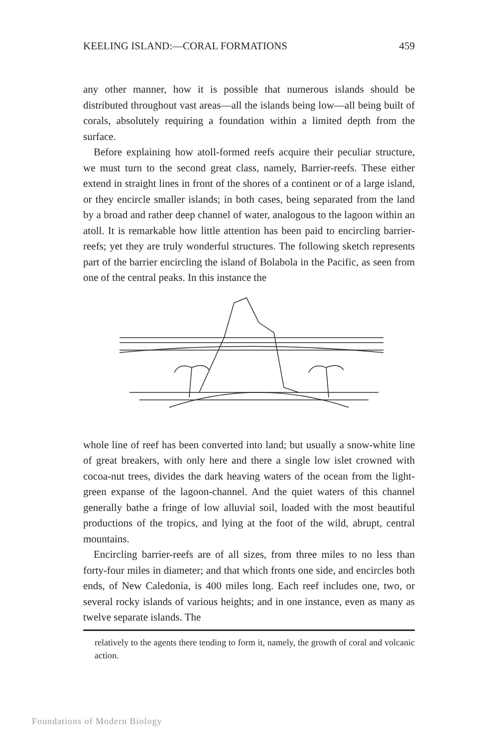KEELING ISLAND:—CORAL FORMATIONS 459
any other manner, how it is possible that numerous islands should be distributed throughout vast areas—all the islands being low—all being built of corals, absolutely requiring a foundation within a limited depth from the surface.
Before explaining how atoll-formed reefs acquire their peculiar structure, we must turn to the second great class, namely, Barrier-reefs. These either extend in straight lines in front of the shores of a continent or of a large island, or they encircle smaller islands; in both cases, being separated from the land by a broad and rather deep channel of water, analogous to the lagoon within an atoll. It is remarkable how little attention has been paid to encircling barrier-reefs; yet they are truly wonderful structures. The following sketch represents part of the barrier encircling the island of Bolabola in the Pacific, as seen from one of the central peaks. In this instance the
whole line of reef has been converted into land; but usually a snow-white line of great breakers, with only here and there a single low islet crowned with cocoa-nut trees, divides the dark heaving waters of the ocean from the light-green expanse of the lagoon-channel. And the quiet waters of this channel generally bathe a fringe of low alluvial soil, loaded with the most beautiful productions of the tropics, and lying at the foot of the wild, abrupt, central mountains.
Encircling barrier-reefs are of all sizes, from three miles to no less than forty-four miles in diameter; and that which fronts one side, and encircles both ends, of New Caledonia, is 400 miles long. Each reef includes one, two, or several rocky islands of various heights; and in one instance, even as many as twelve separate islands. The
relatively to the agents there tending to form it, namely, the growth of coral and volcanic action.
Foundations of Modern Biology